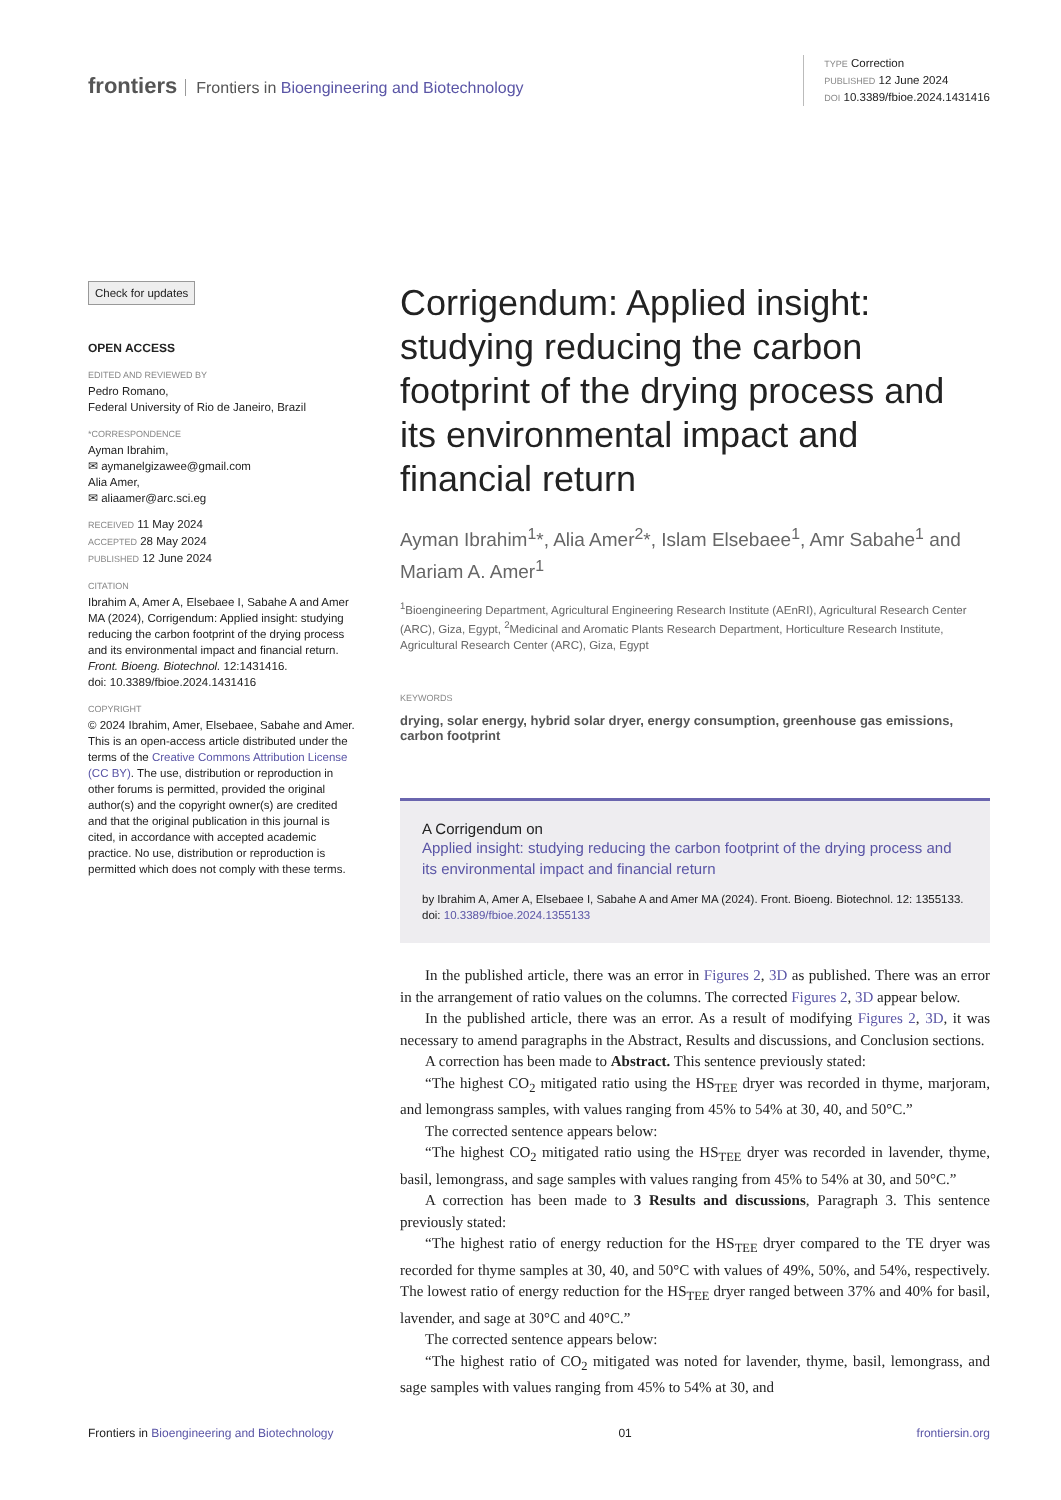frontiers Frontiers in Bioengineering and Biotechnology
TYPE Correction
PUBLISHED 12 June 2024
DOI 10.3389/fbioe.2024.1431416
Check for updates
OPEN ACCESS
EDITED AND REVIEWED BY
Pedro Romano,
Federal University of Rio de Janeiro, Brazil
*CORRESPONDENCE
Ayman Ibrahim,
✉ aymanelgizawee@gmail.com
Alia Amer,
✉ aliaamer@arc.sci.eg
RECEIVED 11 May 2024
ACCEPTED 28 May 2024
PUBLISHED 12 June 2024
CITATION
Ibrahim A, Amer A, Elsebaee I, Sabahe A and Amer MA (2024), Corrigendum: Applied insight: studying reducing the carbon footprint of the drying process and its environmental impact and financial return.
Front. Bioeng. Biotechnol. 12:1431416.
doi: 10.3389/fbioe.2024.1431416
COPYRIGHT
© 2024 Ibrahim, Amer, Elsebaee, Sabahe and Amer. This is an open-access article distributed under the terms of the Creative Commons Attribution License (CC BY). The use, distribution or reproduction in other forums is permitted, provided the original author(s) and the copyright owner(s) are credited and that the original publication in this journal is cited, in accordance with accepted academic practice. No use, distribution or reproduction is permitted which does not comply with these terms.
Corrigendum: Applied insight: studying reducing the carbon footprint of the drying process and its environmental impact and financial return
Ayman Ibrahim<sup>1</sup>*, Alia Amer<sup>2</sup>*, Islam Elsebaee<sup>1</sup>, Amr Sabahe<sup>1</sup> and Mariam A. Amer<sup>1</sup>
<sup>1</sup> Bioengineering Department, Agricultural Engineering Research Institute (AEnRI), Agricultural Research Center (ARC), Giza, Egypt, <sup>2</sup>Medicinal and Aromatic Plants Research Department, Horticulture Research Institute, Agricultural Research Center (ARC), Giza, Egypt
KEYWORDS
drying, solar energy, hybrid solar dryer, energy consumption, greenhouse gas emissions, carbon footprint
A Corrigendum on
Applied insight: studying reducing the carbon footprint of the drying process and its environmental impact and financial return
by Ibrahim A, Amer A, Elsebaee I, Sabahe A and Amer MA (2024). Front. Bioeng. Biotechnol. 12: 1355133. doi: 10.3389/fbioe.2024.1355133
In the published article, there was an error in Figures 2, 3D as published. There was an error in the arrangement of ratio values on the columns. The corrected Figures 2, 3D appear below.
In the published article, there was an error. As a result of modifying Figures 2, 3D, it was necessary to amend paragraphs in the Abstract, Results and discussions, and Conclusion sections.
A correction has been made to Abstract. This sentence previously stated:
“The highest CO<sub>2</sub> mitigated ratio using the HS<sub>TEE</sub> dryer was recorded in thyme, marjoram, and lemongrass samples, with values ranging from 45% to 54% at 30, 40, and 50°C.”
The corrected sentence appears below:
“The highest CO<sub>2</sub> mitigated ratio using the HS<sub>TEE</sub> dryer was recorded in lavender, thyme, basil, lemongrass, and sage samples with values ranging from 45% to 54% at 30, and 50°C.”
A correction has been made to 3 Results and discussions, Paragraph 3. This sentence previously stated:
“The highest ratio of energy reduction for the HS<sub>TEE</sub> dryer compared to the TE dryer was recorded for thyme samples at 30, 40, and 50°C with values of 49%, 50%, and 54%, respectively. The lowest ratio of energy reduction for the HS<sub>TEE</sub> dryer ranged between 37% and 40% for basil, lavender, and sage at 30°C and 40°C.”
The corrected sentence appears below:
“The highest ratio of CO<sub>2</sub> mitigated was noted for lavender, thyme, basil, lemongrass, and sage samples with values ranging from 45% to 54% at 30, and
Frontiers in Bioengineering and Biotechnology 01 frontiersin.org